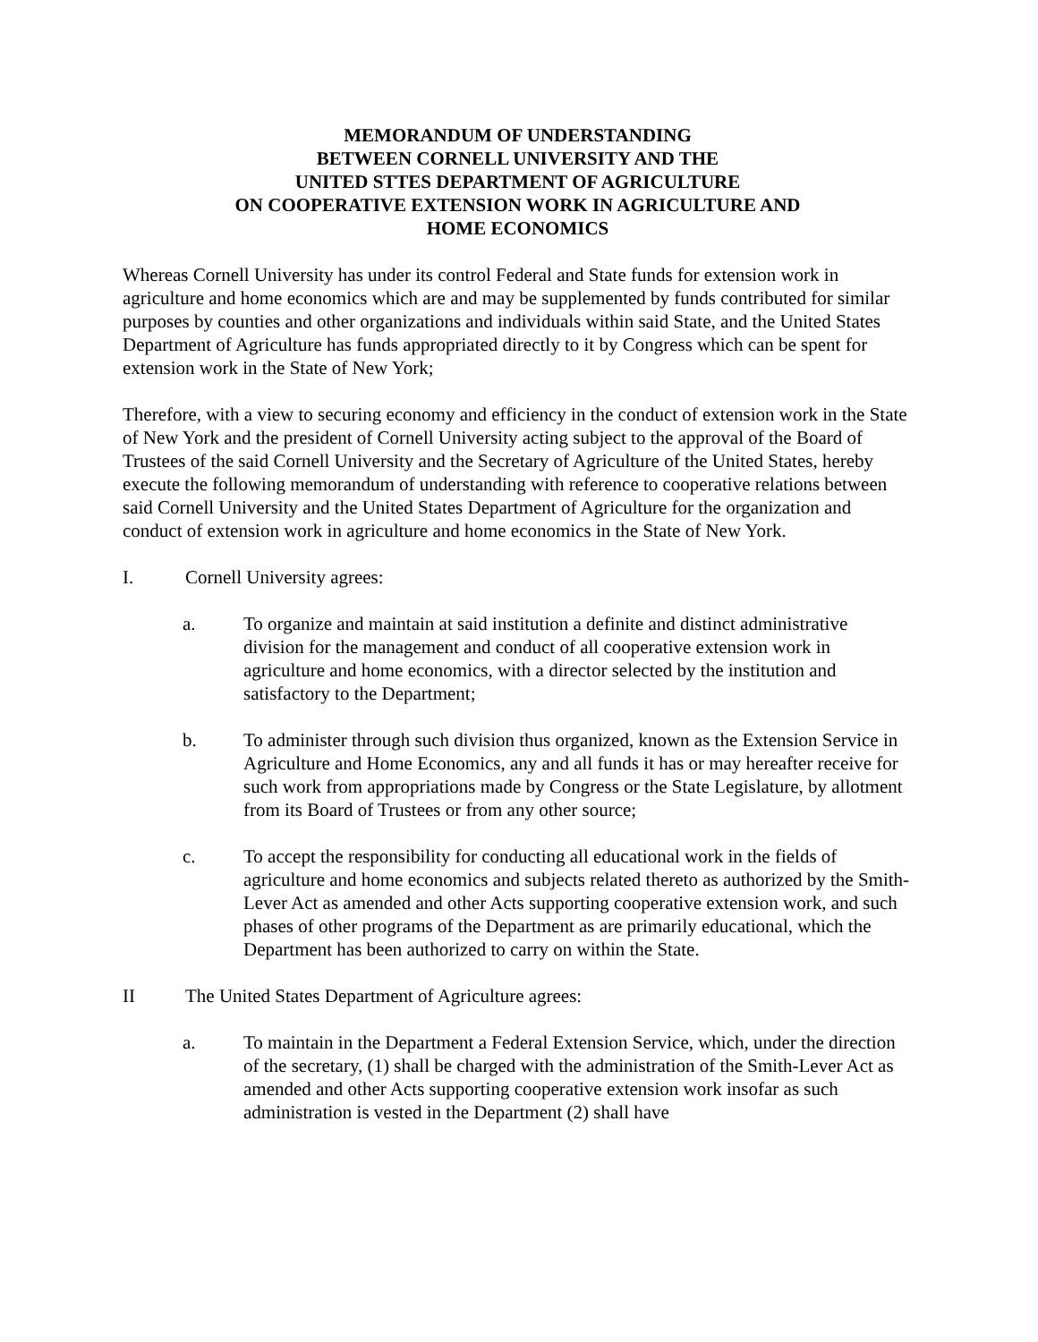MEMORANDUM OF UNDERSTANDING
BETWEEN CORNELL UNIVERSITY AND THE
UNITED STTES DEPARTMENT OF AGRICULTURE
ON COOPERATIVE EXTENSION WORK IN AGRICULTURE AND
HOME ECONOMICS
Whereas Cornell University has under its control Federal and State funds for extension work in agriculture and home economics which are and may be supplemented by funds contributed for similar purposes by counties and other organizations and individuals within said State, and the United States Department of Agriculture has funds appropriated directly to it by Congress which can be spent for extension work in the State of New York;
Therefore, with a view to securing economy and efficiency in the conduct of extension work in the State of New York and the president of Cornell University acting subject to the approval of the Board of Trustees of the said Cornell University and the Secretary of Agriculture of the United States, hereby execute the following memorandum of understanding with reference to cooperative relations between said Cornell University and the United States Department of Agriculture for the organization and conduct of extension work in agriculture and home economics in the State of New York.
I. Cornell University agrees:
a. To organize and maintain at said institution a definite and distinct administrative division for the management and conduct of all cooperative extension work in agriculture and home economics, with a director selected by the institution and satisfactory to the Department;
b. To administer through such division thus organized, known as the Extension Service in Agriculture and Home Economics, any and all funds it has or may hereafter receive for such work from appropriations made by Congress or the State Legislature, by allotment from its Board of Trustees or from any other source;
c. To accept the responsibility for conducting all educational work in the fields of agriculture and home economics and subjects related thereto as authorized by the Smith-Lever Act as amended and other Acts supporting cooperative extension work, and such phases of other programs of the Department as are primarily educational, which the Department has been authorized to carry on within the State.
II The United States Department of Agriculture agrees:
a. To maintain in the Department a Federal Extension Service, which, under the direction of the secretary, (1) shall be charged with the administration of the Smith-Lever Act as amended and other Acts supporting cooperative extension work insofar as such administration is vested in the Department (2) shall have